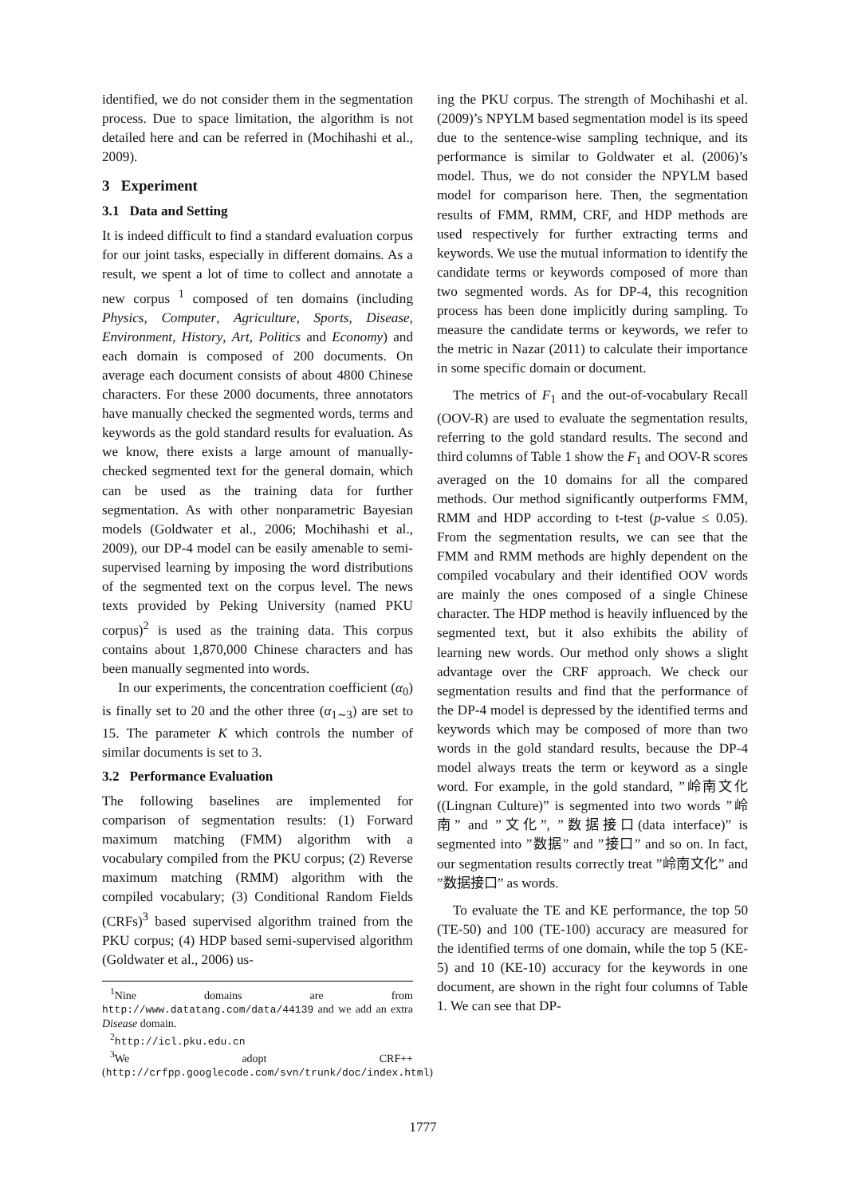identified, we do not consider them in the segmentation process. Due to space limitation, the algorithm is not detailed here and can be referred in (Mochihashi et al., 2009).
3 Experiment
3.1 Data and Setting
It is indeed difficult to find a standard evaluation corpus for our joint tasks, especially in different domains. As a result, we spent a lot of time to collect and annotate a new corpus <sup>1</sup> composed of ten domains (including Physics, Computer, Agriculture, Sports, Disease, Environment, History, Art, Politics and Economy) and each domain is composed of 200 documents. On average each document consists of about 4800 Chinese characters. For these 2000 documents, three annotators have manually checked the segmented words, terms and keywords as the gold standard results for evaluation. As we know, there exists a large amount of manually-checked segmented text for the general domain, which can be used as the training data for further segmentation. As with other nonparametric Bayesian models (Goldwater et al., 2006; Mochihashi et al., 2009), our DP-4 model can be easily amenable to semi-supervised learning by imposing the word distributions of the segmented text on the corpus level. The news texts provided by Peking University (named PKU corpus)<sup>2</sup> is used as the training data. This corpus contains about 1,870,000 Chinese characters and has been manually segmented into words.
In our experiments, the concentration coefficient (α<sub>0</sub>) is finally set to 20 and the other three (α<sub>1∼3</sub>) are set to 15. The parameter K which controls the number of similar documents is set to 3.
3.2 Performance Evaluation
The following baselines are implemented for comparison of segmentation results: (1) Forward maximum matching (FMM) algorithm with a vocabulary compiled from the PKU corpus; (2) Reverse maximum matching (RMM) algorithm with the compiled vocabulary; (3) Conditional Random Fields (CRFs)<sup>3</sup> based supervised algorithm trained from the PKU corpus; (4) HDP based semi-supervised algorithm (Goldwater et al., 2006) us-
<sup>1</sup> Nine domains are from http://www.datatang.com/data/44139 and we add an extra Disease domain.
<sup>2</sup> http://icl.pku.edu.cn
<sup>3</sup> We adopt CRF++(http://crfpp.googlecode.com/svn/trunk/doc/index.html)
ing the PKU corpus. The strength of Mochihashi et al. (2009)’s NPYLM based segmentation model is its speed due to the sentence-wise sampling technique, and its performance is similar to Goldwater et al. (2006)’s model. Thus, we do not consider the NPYLM based model for comparison here. Then, the segmentation results of FMM, RMM, CRF, and HDP methods are used respectively for further extracting terms and keywords. We use the mutual information to identify the candidate terms or keywords composed of more than two segmented words. As for DP-4, this recognition process has been done implicitly during sampling. To measure the candidate terms or keywords, we refer to the metric in Nazar (2011) to calculate their importance in some specific domain or document.
The metrics of F<sub>1</sub> and the out-of-vocabulary Recall (OOV-R) are used to evaluate the segmentation results, referring to the gold standard results. The second and third columns of Table 1 show the F<sub>1</sub> and OOV-R scores averaged on the 10 domains for all the compared methods. Our method significantly outperforms FMM, RMM and HDP according to t-test (p-value ≤ 0.05). From the segmentation results, we can see that the FMM and RMM methods are highly dependent on the compiled vocabulary and their identified OOV words are mainly the ones composed of a single Chinese character. The HDP method is heavily influenced by the segmented text, but it also exhibits the ability of learning new words. Our method only shows a slight advantage over the CRF approach. We check our segmentation results and find that the performance of the DP-4 model is depressed by the identified terms and keywords which may be composed of more than two words in the gold standard results, because the DP-4 model always treats the term or keyword as a single word. For example, in the gold standard, ”岭南文化((Lingnan Culture)” is segmented into two words ”岭南” and ”文化”, ”数据接口(data interface)” is segmented into ”数据” and ”接口” and so on. In fact, our segmentation results correctly treat ”岭南文化” and ”数据接口” as words.
To evaluate the TE and KE performance, the top 50 (TE-50) and 100 (TE-100) accuracy are measured for the identified terms of one domain, while the top 5 (KE-5) and 10 (KE-10) accuracy for the keywords in one document, are shown in the right four columns of Table 1. We can see that DP-
1777